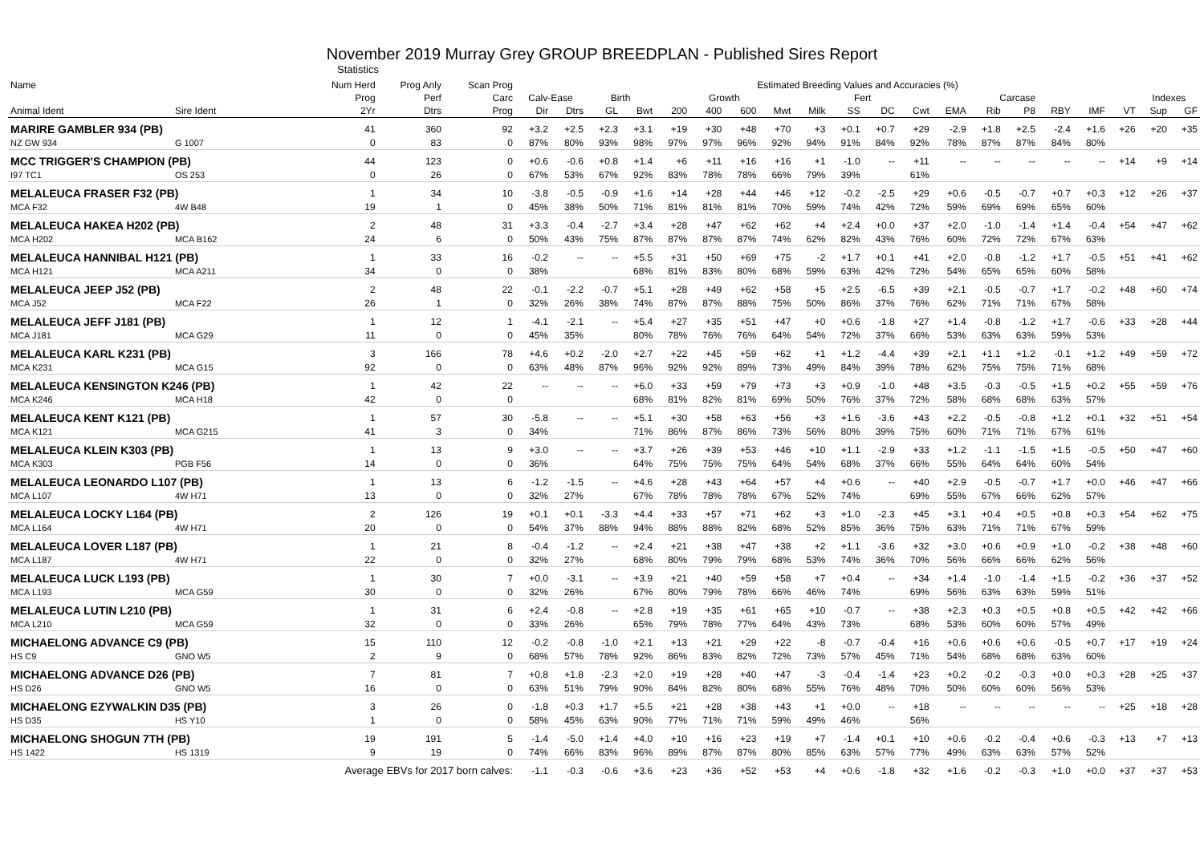November 2019 Murray Grey GROUP BREEDPLAN - Published Sires Report
Statistics
| Name | | Num Herd | Prog Anly | Scan Prog | Estimated Breeding Values and Accuracies (%) | | | | | | | | | | | | | | | | | | | |
| --- | --- | --- | --- | --- | --- | --- | --- | --- | --- | --- | --- | --- | --- | --- | --- | --- | --- | --- | --- | --- | --- | --- | --- | --- |
| | | Prog | Perf | Carc | Calv-Ease | | Birth | | Growth | | | | | Fert | | Carcase | | | | | | | Indexes | |
| Animal Ident | Sire Ident | 2Yr | Dtrs | Prog | Dir | Dtrs | GL | Bwt | 200 | 400 | 600 | Mwt | Milk | SS | DC | Cwt | EMA | Rib | P8 | RBY | IMF | VT | Sup | GF |
| MARIRE GAMBLER 934 (PB) | | 41 | 360 | 92 | +3.2 | +2.5 | +2.3 | +3.1 | +19 | +30 | +48 | +70 | +3 | +0.1 | +0.7 | +29 | -2.9 | +1.8 | +2.5 | -2.4 | +1.6 | +26 | +20 | +35 |
| NZ GW 934 | G 1007 | 0 | 83 | 0 | 87% | 80% | 93% | 98% | 97% | 97% | 96% | 92% | 94% | 91% | 84% | 92% | 78% | 87% | 87% | 84% | 80% | | | |
| MCC TRIGGER'S CHAMPION (PB) | | 44 | 123 | 0 | +0.6 | -0.6 | +0.8 | +1.4 | +6 | +11 | +16 | +16 | +1 | -1.0 | -- | +11 | -- | -- | -- | -- | -- | +14 | +9 | +14 |
| I97 TC1 | OS 253 | 0 | 26 | 0 | 67% | 53% | 67% | 92% | 83% | 78% | 78% | 66% | 79% | 39% | | 61% | | | | | | | | |
| MELALEUCA FRASER F32 (PB) | | 1 | 34 | 10 | -3.8 | -0.5 | -0.9 | +1.6 | +14 | +28 | +44 | +46 | +12 | -0.2 | -2.5 | +29 | +0.6 | -0.5 | -0.7 | +0.7 | +0.3 | +12 | +26 | +37 |
| MCA F32 | 4W B48 | 19 | 1 | 0 | 45% | 38% | 50% | 71% | 81% | 81% | 81% | 70% | 59% | 74% | 42% | 72% | 59% | 69% | 69% | 65% | 60% | | | |
| MELALEUCA HAKEA H202 (PB) | | 2 | 48 | 31 | +3.3 | -0.4 | -2.7 | +3.4 | +28 | +47 | +62 | +62 | +4 | +2.4 | +0.0 | +37 | +2.0 | -1.0 | -1.4 | +1.4 | -0.4 | +54 | +47 | +62 |
| MCA H202 | MCA B162 | 24 | 6 | 0 | 50% | 43% | 75% | 87% | 87% | 87% | 87% | 74% | 62% | 82% | 43% | 76% | 60% | 72% | 72% | 67% | 63% | | | |
| MELALEUCA HANNIBAL H121 (PB) | | 1 | 33 | 16 | -0.2 | -- | -- | +5.5 | +31 | +50 | +69 | +75 | -2 | +1.7 | +0.1 | +41 | +2.0 | -0.8 | -1.2 | +1.7 | -0.5 | +51 | +41 | +62 |
| MCA H121 | MCA A211 | 34 | 0 | 0 | 38% | | | 68% | 81% | 83% | 80% | 68% | 59% | 63% | 42% | 72% | 54% | 65% | 65% | 60% | 58% | | | |
| MELALEUCA JEEP J52 (PB) | | 2 | 48 | 22 | -0.1 | -2.2 | -0.7 | +5.1 | +28 | +49 | +62 | +58 | +5 | +2.5 | -6.5 | +39 | +2.1 | -0.5 | -0.7 | +1.7 | -0.2 | +48 | +60 | +74 |
| MCA J52 | MCA F22 | 26 | 1 | 0 | 32% | 26% | 38% | 74% | 87% | 87% | 88% | 75% | 50% | 86% | 37% | 76% | 62% | 71% | 71% | 67% | 58% | | | |
| MELALEUCA JEFF J181 (PB) | | 1 | 12 | 1 | -4.1 | -2.1 | -- | +5.4 | +27 | +35 | +51 | +47 | +0 | +0.6 | -1.8 | +27 | +1.4 | -0.8 | -1.2 | +1.7 | -0.6 | +33 | +28 | +44 |
| MCA J181 | MCA G29 | 11 | 0 | 0 | 45% | 35% | | 80% | 78% | 76% | 76% | 64% | 54% | 72% | 37% | 66% | 53% | 63% | 63% | 59% | 53% | | | |
| MELALEUCA KARL K231 (PB) | | 3 | 166 | 78 | +4.6 | +0.2 | -2.0 | +2.7 | +22 | +45 | +59 | +62 | +1 | +1.2 | -4.4 | +39 | +2.1 | +1.1 | +1.2 | -0.1 | +1.2 | +49 | +59 | +72 |
| MCA K231 | MCA G15 | 92 | 0 | 0 | 63% | 48% | 87% | 96% | 92% | 92% | 89% | 73% | 49% | 84% | 39% | 78% | 62% | 75% | 75% | 71% | 68% | | | |
| MELALEUCA KENSINGTON K246 (PB) | | 1 | 42 | 22 | -- | -- | -- | +6.0 | +33 | +59 | +79 | +73 | +3 | +0.9 | -1.0 | +48 | +3.5 | -0.3 | -0.5 | +1.5 | +0.2 | +55 | +59 | +76 |
| MCA K246 | MCA H18 | 42 | 0 | 0 | | | | 68% | 81% | 82% | 81% | 69% | 50% | 76% | 37% | 72% | 58% | 68% | 68% | 63% | 57% | | | |
| MELALEUCA KENT K121 (PB) | | 1 | 57 | 30 | -5.8 | -- | -- | +5.1 | +30 | +58 | +63 | +56 | +3 | +1.6 | -3.6 | +43 | +2.2 | -0.5 | -0.8 | +1.2 | +0.1 | +32 | +51 | +54 |
| MCA K121 | MCA G215 | 41 | 3 | 0 | 34% | | | 71% | 86% | 87% | 86% | 73% | 56% | 80% | 39% | 75% | 60% | 71% | 71% | 67% | 61% | | | |
| MELALEUCA KLEIN K303 (PB) | | 1 | 13 | 9 | +3.0 | -- | -- | +3.7 | +26 | +39 | +53 | +46 | +10 | +1.1 | -2.9 | +33 | +1.2 | -1.1 | -1.5 | +1.5 | -0.5 | +50 | +47 | +60 |
| MCA K303 | PGB F56 | 14 | 0 | 0 | 36% | | | 64% | 75% | 75% | 75% | 64% | 54% | 68% | 37% | 66% | 55% | 64% | 64% | 60% | 54% | | | |
| MELALEUCA LEONARDO L107 (PB) | | 1 | 13 | 6 | -1.2 | -1.5 | -- | +4.6 | +28 | +43 | +64 | +57 | +4 | +0.6 | -- | +40 | +2.9 | -0.5 | -0.7 | +1.7 | +0.0 | +46 | +47 | +66 |
| MCA L107 | 4W H71 | 13 | 0 | 0 | 32% | 27% | | 67% | 78% | 78% | 78% | 67% | 52% | 74% | | 69% | 55% | 67% | 66% | 62% | 57% | | | |
| MELALEUCA LOCKY L164 (PB) | | 2 | 126 | 19 | +0.1 | +0.1 | -3.3 | +4.4 | +33 | +57 | +71 | +62 | +3 | +1.0 | -2.3 | +45 | +3.1 | +0.4 | +0.5 | +0.8 | +0.3 | +54 | +62 | +75 |
| MCA L164 | 4W H71 | 20 | 0 | 0 | 54% | 37% | 88% | 94% | 88% | 88% | 82% | 68% | 52% | 85% | 36% | 75% | 63% | 71% | 71% | 67% | 59% | | | |
| MELALEUCA LOVER L187 (PB) | | 1 | 21 | 8 | -0.4 | -1.2 | -- | +2.4 | +21 | +38 | +47 | +38 | +2 | +1.1 | -3.6 | +32 | +3.0 | +0.6 | +0.9 | +1.0 | -0.2 | +38 | +48 | +60 |
| MCA L187 | 4W H71 | 22 | 0 | 0 | 32% | 27% | | 68% | 80% | 79% | 79% | 68% | 53% | 74% | 36% | 70% | 56% | 66% | 66% | 62% | 56% | | | |
| MELALEUCA LUCK L193 (PB) | | 1 | 30 | 7 | +0.0 | -3.1 | -- | +3.9 | +21 | +40 | +59 | +58 | +7 | +0.4 | -- | +34 | +1.4 | -1.0 | -1.4 | +1.5 | -0.2 | +36 | +37 | +52 |
| MCA L193 | MCA G59 | 30 | 0 | 0 | 32% | 26% | | 67% | 80% | 79% | 78% | 66% | 46% | 74% | | 69% | 56% | 63% | 63% | 59% | 51% | | | |
| MELALEUCA LUTIN L210 (PB) | | 1 | 31 | 6 | +2.4 | -0.8 | -- | +2.8 | +19 | +35 | +61 | +65 | +10 | -0.7 | -- | +38 | +2.3 | +0.3 | +0.5 | +0.8 | +0.5 | +42 | +42 | +66 |
| MCA L210 | MCA G59 | 32 | 0 | 0 | 33% | 26% | | 65% | 79% | 78% | 77% | 64% | 43% | 73% | | 68% | 53% | 60% | 60% | 57% | 49% | | | |
| MICHAELONG ADVANCE C9 (PB) | | 15 | 110 | 12 | -0.2 | -0.8 | -1.0 | +2.1 | +13 | +21 | +29 | +22 | -8 | -0.7 | -0.4 | +16 | +0.6 | +0.6 | +0.6 | -0.5 | +0.7 | +17 | +19 | +24 |
| HS C9 | GNO W5 | 2 | 9 | 0 | 68% | 57% | 78% | 92% | 86% | 83% | 82% | 72% | 73% | 57% | 45% | 71% | 54% | 68% | 68% | 63% | 60% | | | |
| MICHAELONG ADVANCE D26 (PB) | | 7 | 81 | 7 | +0.8 | +1.8 | -2.3 | +2.0 | +19 | +28 | +40 | +47 | -3 | -0.4 | -1.4 | +23 | +0.2 | -0.2 | -0.3 | +0.0 | +0.3 | +28 | +25 | +37 |
| HS D26 | GNO W5 | 16 | 0 | 0 | 63% | 51% | 79% | 90% | 84% | 82% | 80% | 68% | 55% | 76% | 48% | 70% | 50% | 60% | 60% | 56% | 53% | | | |
| MICHAELONG EZYWALKIN D35 (PB) | | 3 | 26 | 0 | -1.8 | +0.3 | +1.7 | +5.5 | +21 | +28 | +38 | +43 | +1 | +0.0 | -- | +18 | -- | -- | -- | -- | -- | +25 | +18 | +28 |
| HS D35 | HS Y10 | 1 | 0 | 0 | 58% | 45% | 63% | 90% | 77% | 71% | 71% | 59% | 49% | 46% | | 56% | | | | | | | | |
| MICHAELONG SHOGUN 7TH (PB) | | 19 | 191 | 5 | -1.4 | -5.0 | +1.4 | +4.0 | +10 | +16 | +23 | +19 | +7 | -1.4 | +0.1 | +10 | +0.6 | -0.2 | -0.4 | +0.6 | -0.3 | +13 | +7 | +13 |
| HS 1422 | HS 1319 | 9 | 19 | 0 | 74% | 66% | 83% | 96% | 89% | 87% | 87% | 80% | 85% | 63% | 57% | 77% | 49% | 63% | 63% | 57% | 52% | | | |
| Average EBVs for 2017 born calves: | | | | | -1.1 | -0.3 | -0.6 | +3.6 | +23 | +36 | +52 | +53 | +4 | +0.6 | -1.8 | +32 | +1.6 | -0.2 | -0.3 | +1.0 | +0.0 | +37 | +37 | +53 |